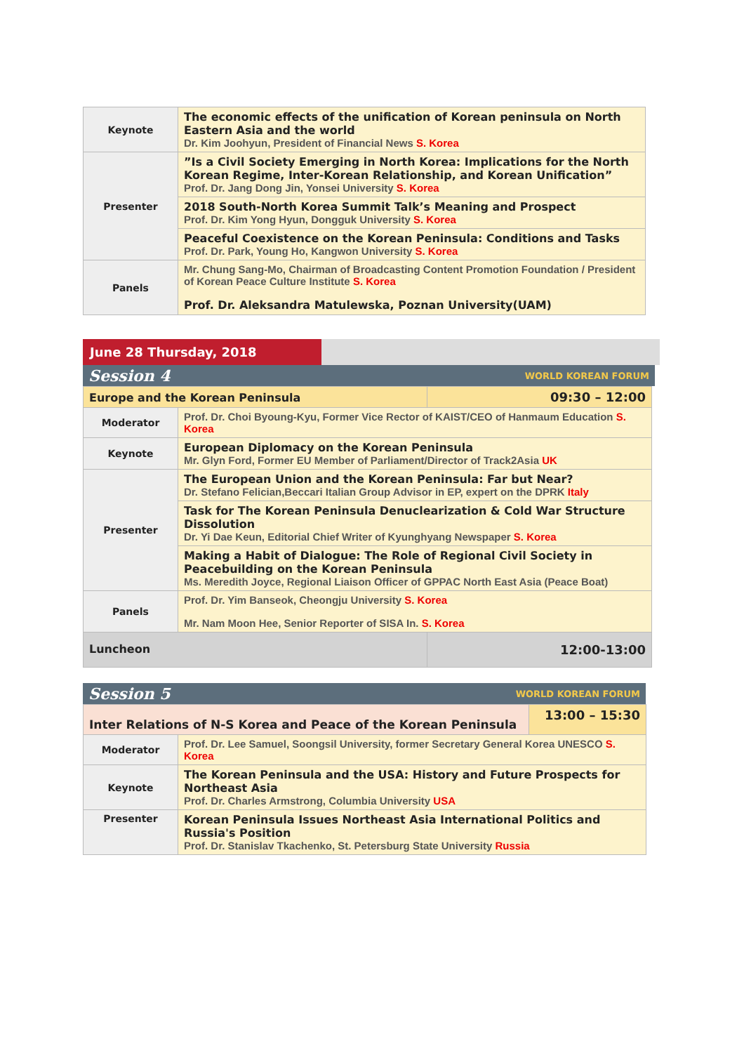| Keynote | The economic effects of the unification of Korean peninsula on North Eastern Asia and the world Dr. Kim Joohyun, President of Financial News S. Korea |
| Presenter | ”Is a Civil Society Emerging in North Korea: Implications for the North Korean Regime, Inter-Korean Relationship, and Korean Unification” Prof. Dr. Jang Dong Jin, Yonsei University S. Korea |
| | 2018 South-North Korea Summit Talk’s Meaning and Prospect Prof. Dr. Kim Yong Hyun, Dongguk University S. Korea |
| | Peaceful Coexistence on the Korean Peninsula: Conditions and Tasks Prof. Dr. Park, Young Ho, Kangwon University S. Korea |
| Panels | Mr. Chung Sang-Mo, Chairman of Broadcasting Content Promotion Foundation / President of Korean Peace Culture Institute S. Korea Prof. Dr. Aleksandra Matulewska, Poznan University(UAM) |
June 28 Thursday, 2018
Session 4 WORLD KOREAN FORUM
| Europe and the Korean Peninsula | | 09:30 – 12:00 |
| Moderator | Prof. Dr. Choi Byoung-Kyu, Former Vice Rector of KAIST/CEO of Hanmaum Education S. Korea | |
| Keynote | European Diplomacy on the Korean Peninsula Mr. Glyn Ford, Former EU Member of Parliament/Director of Track2Asia UK | |
| Presenter | The European Union and the Korean Peninsula: Far but Near? Dr. Stefano Felician,Beccari Italian Group Advisor in EP, expert on the DPRK Italy | |
| | Task for The Korean Peninsula Denuclearization & Cold War Structure Dissolution Dr. Yi Dae Keun, Editorial Chief Writer of Kyunghyang Newspaper S. Korea | |
| | Making a Habit of Dialogue: The Role of Regional Civil Society in Peacebuilding on the Korean Peninsula Ms. Meredith Joyce, Regional Liaison Officer of GPPAC North East Asia (Peace Boat) | |
| Panels | Prof. Dr. Yim Banseok, Cheongju University S. Korea Mr. Nam Moon Hee, Senior Reporter of SISA In. S. Korea | |
| Luncheon | | 12:00-13:00 |
Session 5 WORLD KOREAN FORUM
| Inter Relations of N-S Korea and Peace of the Korean Peninsula | | 13:00 – 15:30 |
| Moderator | Prof. Dr. Lee Samuel, Soongsil University, former Secretary General Korea UNESCO S. Korea | |
| Keynote | The Korean Peninsula and the USA: History and Future Prospects for Northeast Asia Prof. Dr. Charles Armstrong, Columbia University USA | |
| Presenter | Korean Peninsula Issues Northeast Asia International Politics and Russia's Position Prof. Dr. Stanislav Tkachenko, St. Petersburg State University Russia | |